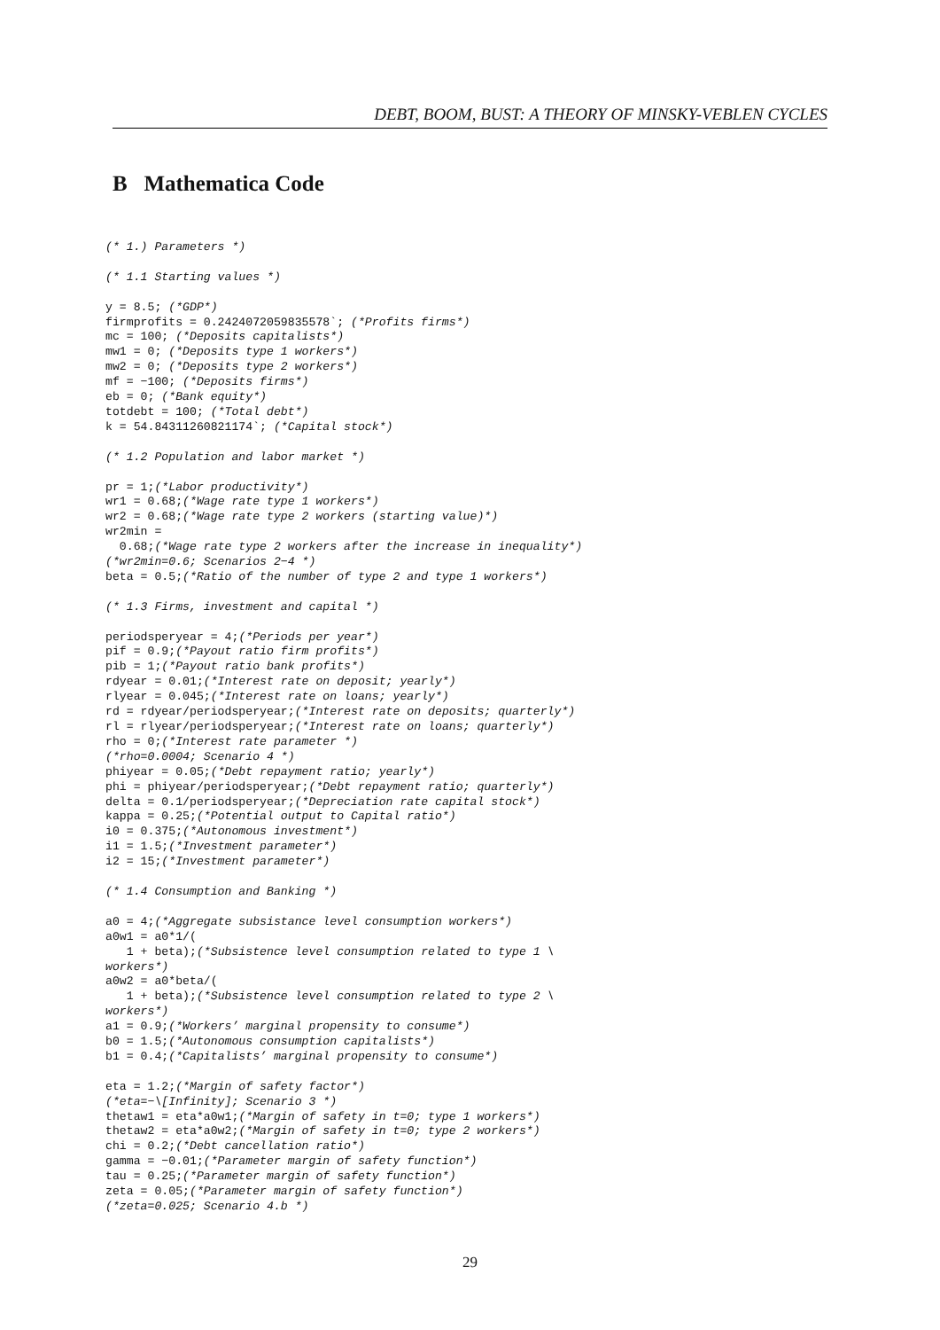DEBT, BOOM, BUST: A THEORY OF MINSKY-VEBLEN CYCLES
B Mathematica Code
(* 1.) Parameters *)

(* 1.1 Starting values *)

y = 8.5; (*GDP*)
firmprofits = 0.2424072059835578`; (*Profits firms*)
mc = 100; (*Deposits capitalists*)
mw1 = 0; (*Deposits type 1 workers*)
mw2 = 0; (*Deposits type 2 workers*)
mf = −100; (*Deposits firms*)
eb = 0; (*Bank equity*)
totdebt = 100; (*Total debt*)
k = 54.84311260821174`; (*Capital stock*)

(* 1.2 Population and labor market *)

pr = 1;(*Labor productivity*)
wr1 = 0.68;(*Wage rate type 1 workers*)
wr2 = 0.68;(*Wage rate type 2 workers (starting value)*)
wr2min =
  0.68;(*Wage rate type 2 workers after the increase in inequality*)
(*wr2min=0.6; Scenarios 2−4 *)
beta = 0.5;(*Ratio of the number of type 2 and type 1 workers*)

(* 1.3 Firms, investment and capital *)

periodsperyear = 4;(*Periods per year*)
pif = 0.9;(*Payout ratio firm profits*)
pib = 1;(*Payout ratio bank profits*)
rdyear = 0.01;(*Interest rate on deposit; yearly*)
rlyear = 0.045;(*Interest rate on loans; yearly*)
rd = rdyear/periodsperyear;(*Interest rate on deposits; quarterly*)
rl = rlyear/periodsperyear;(*Interest rate on loans; quarterly*)
rho = 0;(*Interest rate parameter *)
(*rho=0.0004; Scenario 4 *)
phiyear = 0.05;(*Debt repayment ratio; yearly*)
phi = phiyear/periodsperyear;(*Debt repayment ratio; quarterly*)
delta = 0.1/periodsperyear;(*Depreciation rate capital stock*)
kappa = 0.25;(*Potential output to Capital ratio*)
i0 = 0.375;(*Autonomous investment*)
i1 = 1.5;(*Investment parameter*)
i2 = 15;(*Investment parameter*)

(* 1.4 Consumption and Banking *)

a0 = 4;(*Aggregate subsistance level consumption workers*)
a0w1 = a0*1/(
   1 + beta);(*Subsistence level consumption related to type 1 \
workers*)
a0w2 = a0*beta/(
   1 + beta);(*Subsistence level consumption related to type 2 \
workers*)
a1 = 0.9;(*Workers’ marginal propensity to consume*)
b0 = 1.5;(*Autonomous consumption capitalists*)
b1 = 0.4;(*Capitalists’ marginal propensity to consume*)

eta = 1.2;(*Margin of safety factor*)
(*eta=−\[Infinity]; Scenario 3 *)
thetaw1 = eta*a0w1;(*Margin of safety in t=0; type 1 workers*)
thetaw2 = eta*a0w2;(*Margin of safety in t=0; type 2 workers*)
chi = 0.2;(*Debt cancellation ratio*)
gamma = −0.01;(*Parameter margin of safety function*)
tau = 0.25;(*Parameter margin of safety function*)
zeta = 0.05;(*Parameter margin of safety function*)
(*zeta=0.025; Scenario 4.b *)
29